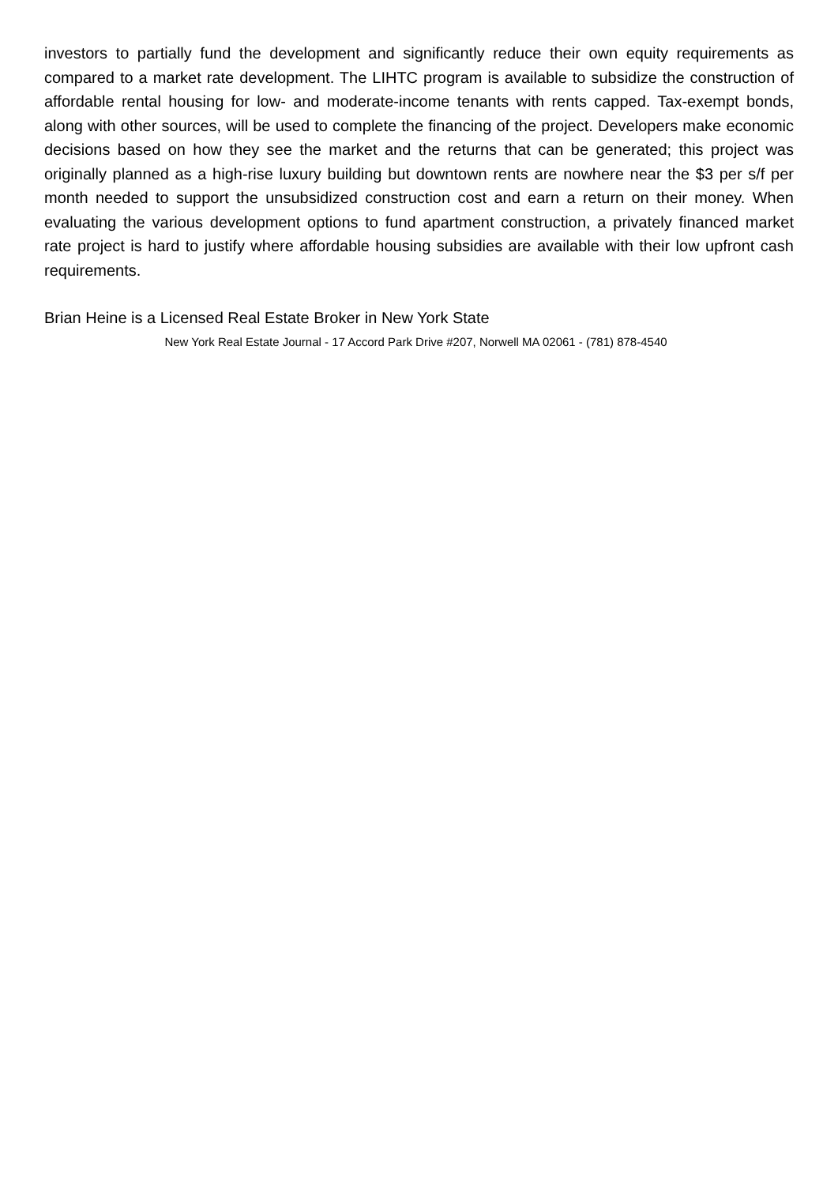investors to partially fund the development and significantly reduce their own equity requirements as compared to a market rate development. The LIHTC program is available to subsidize the construction of affordable rental housing for low- and moderate-income tenants with rents capped. Tax-exempt bonds, along with other sources, will be used to complete the financing of the project. Developers make economic decisions based on how they see the market and the returns that can be generated; this project was originally planned as a high-rise luxury building but downtown rents are nowhere near the $3 per s/f per month needed to support the unsubsidized construction cost and earn a return on their money. When evaluating the various development options to fund apartment construction, a privately financed market rate project is hard to justify where affordable housing subsidies are available with their low upfront cash requirements.
Brian Heine is a Licensed Real Estate Broker in New York State
New York Real Estate Journal - 17 Accord Park Drive #207, Norwell MA 02061 - (781) 878-4540